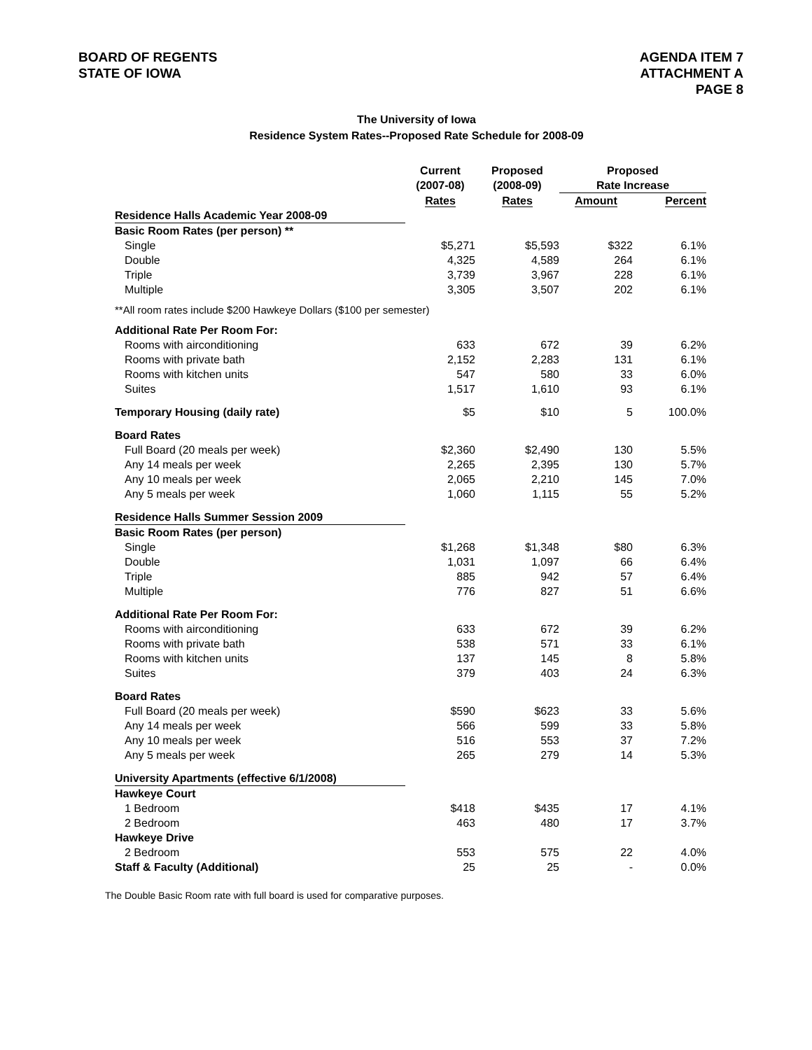BOARD OF REGENTS
STATE OF IOWA
AGENDA ITEM 7
ATTACHMENT A
PAGE 8
The University of Iowa
Residence System Rates--Proposed Rate Schedule for 2008-09
| | Current (2007-08) | Proposed (2008-09) | Proposed Rate Increase | |
| --- | --- | --- | --- | --- |
| | Rates | Rates | Amount | Percent |
| Residence Halls Academic Year 2008-09 | | | | |
| Basic Room Rates (per person) ** | | | | |
| Single | $5,271 | $5,593 | $322 | 6.1% |
| Double | 4,325 | 4,589 | 264 | 6.1% |
| Triple | 3,739 | 3,967 | 228 | 6.1% |
| Multiple | 3,305 | 3,507 | 202 | 6.1% |
| **All room rates include $200 Hawkeye Dollars ($100 per semester) | | | | |
| Additional Rate Per Room For: | | | | |
| Rooms with airconditioning | 633 | 672 | 39 | 6.2% |
| Rooms with private bath | 2,152 | 2,283 | 131 | 6.1% |
| Rooms with kitchen units | 547 | 580 | 33 | 6.0% |
| Suites | 1,517 | 1,610 | 93 | 6.1% |
| Temporary Housing (daily rate) | $5 | $10 | 5 | 100.0% |
| Board Rates | | | | |
| Full Board (20 meals per week) | $2,360 | $2,490 | 130 | 5.5% |
| Any 14 meals per week | 2,265 | 2,395 | 130 | 5.7% |
| Any 10 meals per week | 2,065 | 2,210 | 145 | 7.0% |
| Any 5 meals per week | 1,060 | 1,115 | 55 | 5.2% |
| Residence Halls Summer Session 2009 | | | | |
| Basic Room Rates (per person) | | | | |
| Single | $1,268 | $1,348 | $80 | 6.3% |
| Double | 1,031 | 1,097 | 66 | 6.4% |
| Triple | 885 | 942 | 57 | 6.4% |
| Multiple | 776 | 827 | 51 | 6.6% |
| Additional Rate Per Room For: | | | | |
| Rooms with airconditioning | 633 | 672 | 39 | 6.2% |
| Rooms with private bath | 538 | 571 | 33 | 6.1% |
| Rooms with kitchen units | 137 | 145 | 8 | 5.8% |
| Suites | 379 | 403 | 24 | 6.3% |
| Board Rates | | | | |
| Full Board (20 meals per week) | $590 | $623 | 33 | 5.6% |
| Any 14 meals per week | 566 | 599 | 33 | 5.8% |
| Any 10 meals per week | 516 | 553 | 37 | 7.2% |
| Any 5 meals per week | 265 | 279 | 14 | 5.3% |
| University Apartments (effective 6/1/2008) | | | | |
| Hawkeye Court | | | | |
| 1 Bedroom | $418 | $435 | 17 | 4.1% |
| 2 Bedroom | 463 | 480 | 17 | 3.7% |
| Hawkeye Drive | | | | |
| 2 Bedroom | 553 | 575 | 22 | 4.0% |
| Staff & Faculty (Additional) | 25 | 25 | - | 0.0% |
The Double Basic Room rate with full board is used for comparative purposes.